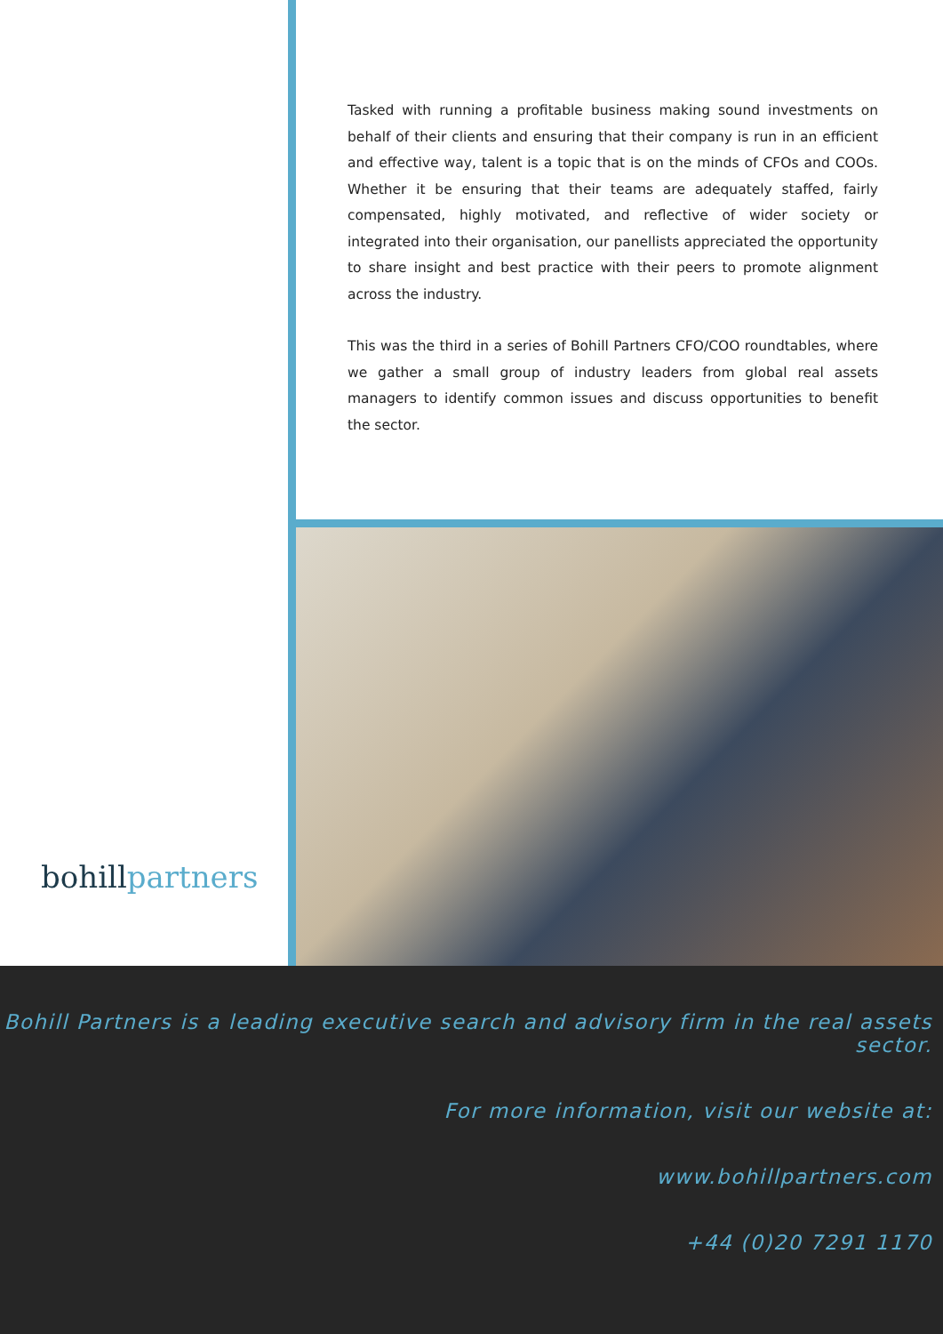bohillpartners
Tasked with running a profitable business making sound investments on behalf of their clients and ensuring that their company is run in an efficient and effective way, talent is a topic that is on the minds of CFOs and COOs. Whether it be ensuring that their teams are adequately staffed, fairly compensated, highly motivated, and reflective of wider society or integrated into their organisation, our panellists appreciated the opportunity to share insight and best practice with their peers to promote alignment across the industry.
This was the third in a series of Bohill Partners CFO/COO roundtables, where we gather a small group of industry leaders from global real assets managers to identify common issues and discuss opportunities to benefit the sector.
Bohill Partners is a leading executive search and advisory firm in the real assets sector.
For more information, visit our website at:
www.bohillpartners.com
+44 (0)20 7291 1170